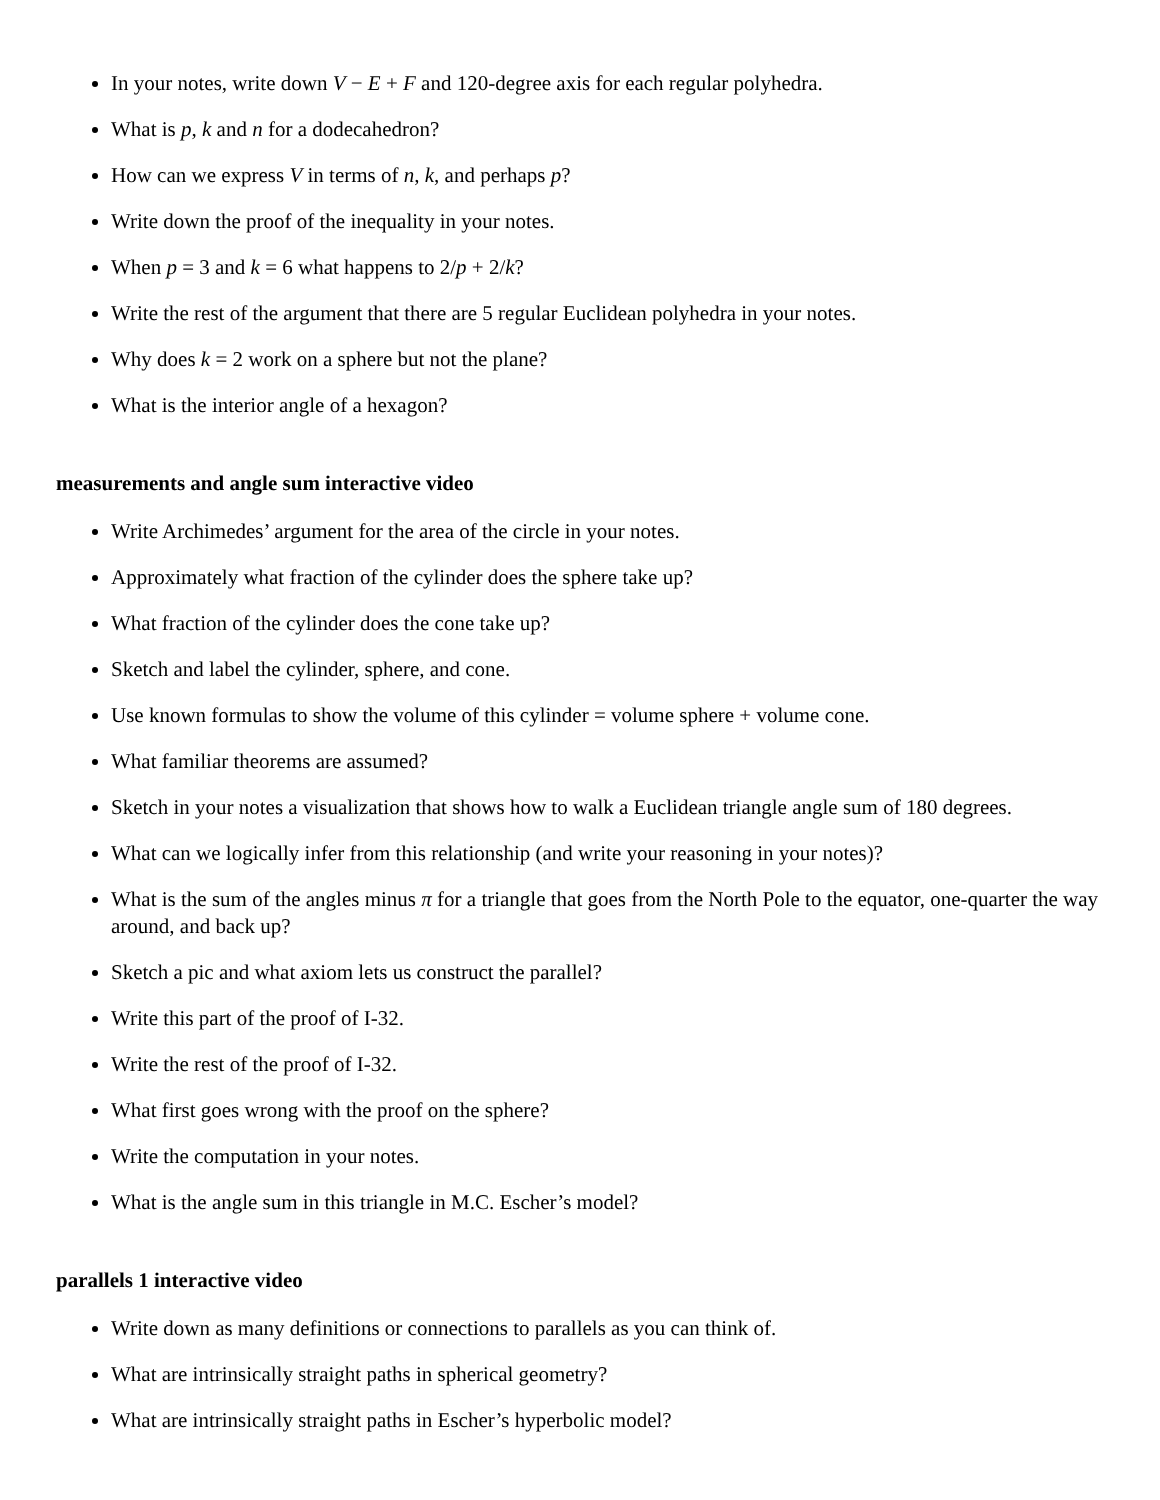In your notes, write down V − E + F and 120-degree axis for each regular polyhedra.
What is p, k and n for a dodecahedron?
How can we express V in terms of n, k, and perhaps p?
Write down the proof of the inequality in your notes.
When p = 3 and k = 6 what happens to 2/p + 2/k?
Write the rest of the argument that there are 5 regular Euclidean polyhedra in your notes.
Why does k = 2 work on a sphere but not the plane?
What is the interior angle of a hexagon?
measurements and angle sum interactive video
Write Archimedes’ argument for the area of the circle in your notes.
Approximately what fraction of the cylinder does the sphere take up?
What fraction of the cylinder does the cone take up?
Sketch and label the cylinder, sphere, and cone.
Use known formulas to show the volume of this cylinder = volume sphere + volume cone.
What familiar theorems are assumed?
Sketch in your notes a visualization that shows how to walk a Euclidean triangle angle sum of 180 degrees.
What can we logically infer from this relationship (and write your reasoning in your notes)?
What is the sum of the angles minus π for a triangle that goes from the North Pole to the equator, one-quarter the way around, and back up?
Sketch a pic and what axiom lets us construct the parallel?
Write this part of the proof of I-32.
Write the rest of the proof of I-32.
What first goes wrong with the proof on the sphere?
Write the computation in your notes.
What is the angle sum in this triangle in M.C. Escher’s model?
parallels 1 interactive video
Write down as many definitions or connections to parallels as you can think of.
What are intrinsically straight paths in spherical geometry?
What are intrinsically straight paths in Escher’s hyperbolic model?